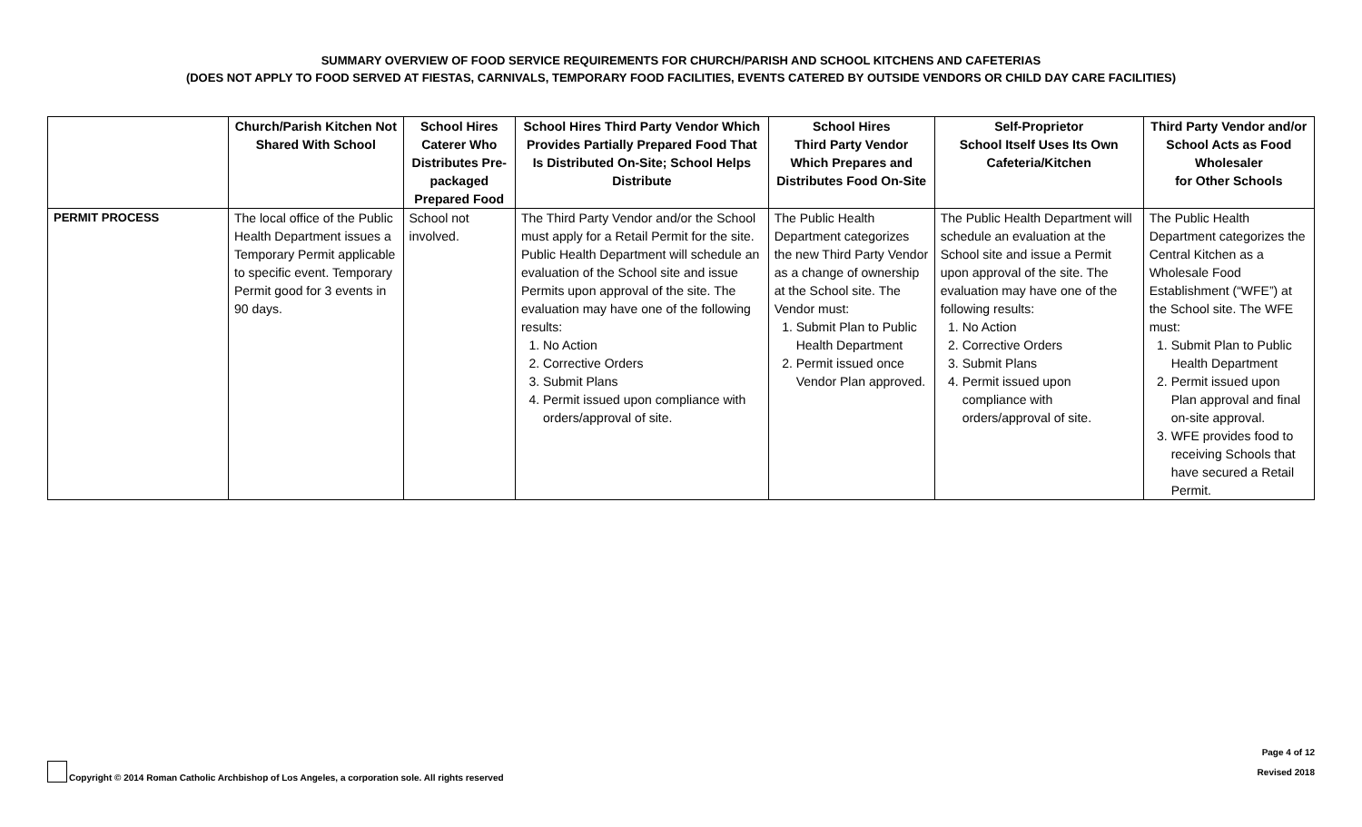SUMMARY OVERVIEW OF FOOD SERVICE REQUIREMENTS FOR CHURCH/PARISH AND SCHOOL KITCHENS AND CAFETERIAS
(DOES NOT APPLY TO FOOD SERVED AT FIESTAS, CARNIVALS, TEMPORARY FOOD FACILITIES, EVENTS CATERED BY OUTSIDE VENDORS OR CHILD DAY CARE FACILITIES)
| | Church/Parish Kitchen Not Shared With School | School Hires Caterer Who Distributes Pre-packaged Prepared Food | School Hires Third Party Vendor Which Provides Partially Prepared Food That Is Distributed On-Site; School Helps Distribute | School Hires Third Party Vendor Which Prepares and Distributes Food On-Site | Self-Proprietor School Itself Uses Its Own Cafeteria/Kitchen | Third Party Vendor and/or School Acts as Food Wholesaler for Other Schools |
| --- | --- | --- | --- | --- | --- | --- |
| PERMIT PROCESS | The local office of the Public Health Department issues a Temporary Permit applicable to specific event. Temporary Permit good for 3 events in 90 days. | School not involved. | The Third Party Vendor and/or the School must apply for a Retail Permit for the site. Public Health Department will schedule an evaluation of the School site and issue Permits upon approval of the site. The evaluation may have one of the following results: 1. No Action 2. Corrective Orders 3. Submit Plans 4. Permit issued upon compliance with orders/approval of site. | The Public Health Department categorizes the new Third Party Vendor as a change of ownership at the School site. The Vendor must: 1. Submit Plan to Public Health Department 2. Permit issued once Vendor Plan approved. | The Public Health Department will schedule an evaluation at the School site and issue a Permit upon approval of the site. The evaluation may have one of the following results: 1. No Action 2. Corrective Orders 3. Submit Plans 4. Permit issued upon compliance with orders/approval of site. | The Public Health Department categorizes the Central Kitchen as a Wholesale Food Establishment (“WFE”) at the School site. The WFE must: 1. Submit Plan to Public Health Department 2. Permit issued upon Plan approval and final on-site approval. 3. WFE provides food to receiving Schools that have secured a Retail Permit. |
Copyright © 2014 Roman Catholic Archbishop of Los Angeles, a corporation sole. All rights reserved
Page 4 of 12
Revised 2018